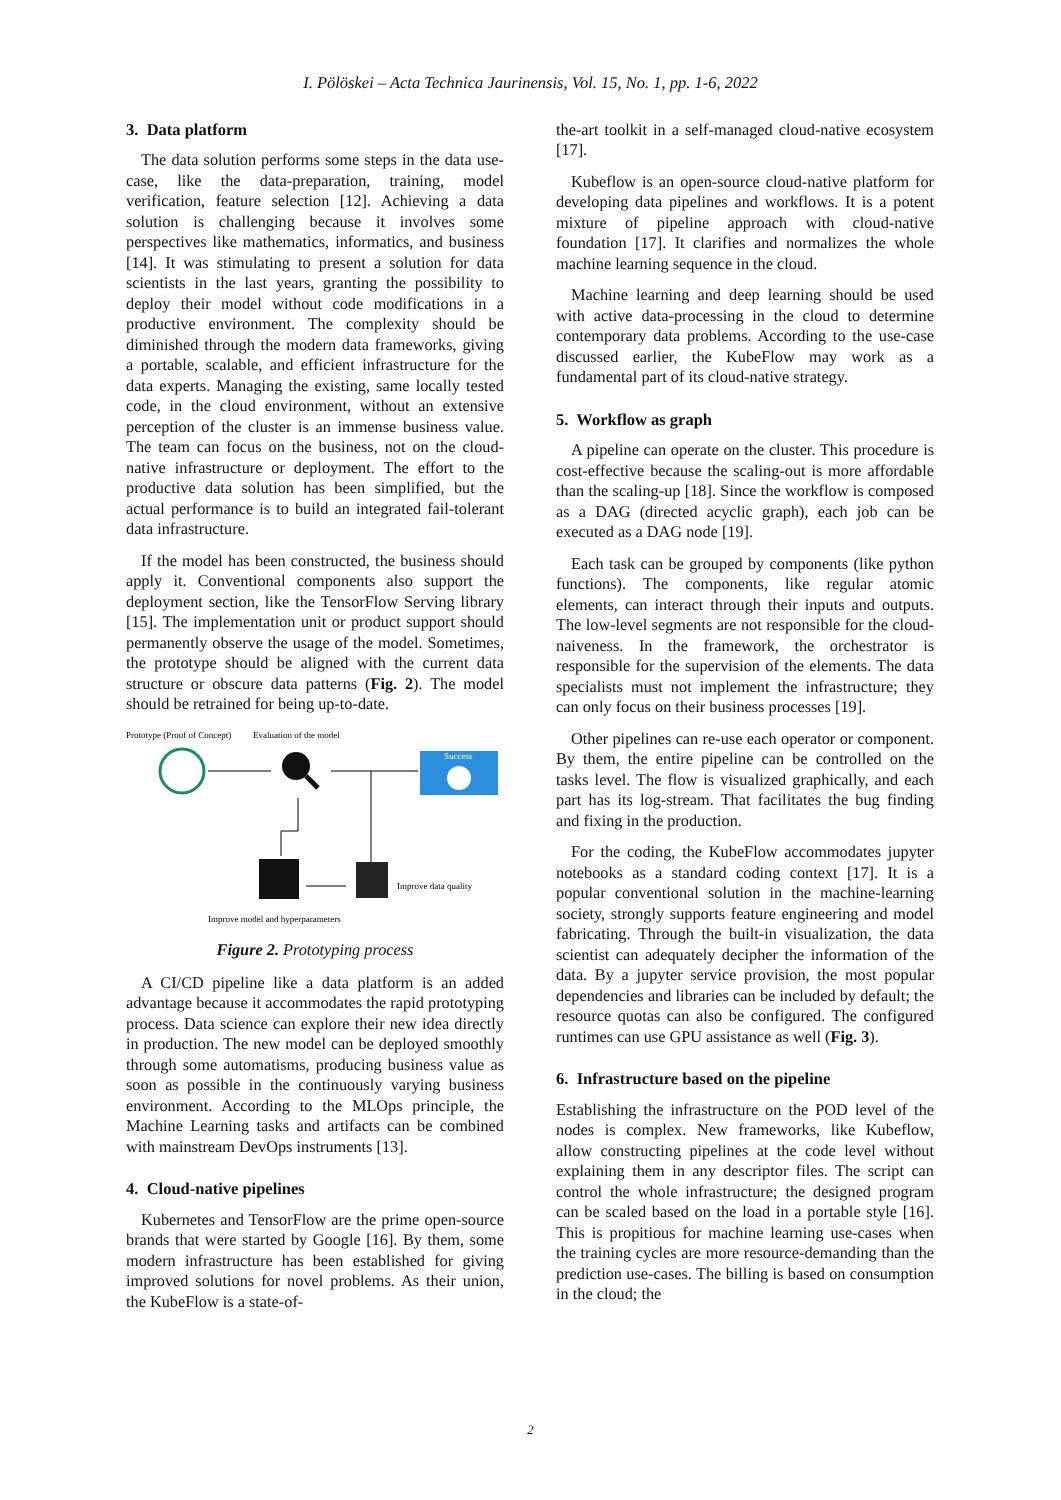I. Pölöskei – Acta Technica Jaurinensis, Vol. 15, No. 1, pp. 1-6, 2022
3. Data platform
The data solution performs some steps in the data use-case, like the data-preparation, training, model verification, feature selection [12]. Achieving a data solution is challenging because it involves some perspectives like mathematics, informatics, and business [14]. It was stimulating to present a solution for data scientists in the last years, granting the possibility to deploy their model without code modifications in a productive environment. The complexity should be diminished through the modern data frameworks, giving a portable, scalable, and efficient infrastructure for the data experts. Managing the existing, same locally tested code, in the cloud environment, without an extensive perception of the cluster is an immense business value. The team can focus on the business, not on the cloud-native infrastructure or deployment. The effort to the productive data solution has been simplified, but the actual performance is to build an integrated fail-tolerant data infrastructure.
If the model has been constructed, the business should apply it. Conventional components also support the deployment section, like the TensorFlow Serving library [15]. The implementation unit or product support should permanently observe the usage of the model. Sometimes, the prototype should be aligned with the current data structure or obscure data patterns (Fig. 2). The model should be retrained for being up-to-date.
Prototype (Proof of Concept)
Evaluation of the model
Success
Improve data quality
Improve model and hyperparameters
Figure 2. Prototyping process
A CI/CD pipeline like a data platform is an added advantage because it accommodates the rapid prototyping process. Data science can explore their new idea directly in production. The new model can be deployed smoothly through some automatisms, producing business value as soon as possible in the continuously varying business environment. According to the MLOps principle, the Machine Learning tasks and artifacts can be combined with mainstream DevOps instruments [13].
4. Cloud-native pipelines
Kubernetes and TensorFlow are the prime open-source brands that were started by Google [16]. By them, some modern infrastructure has been established for giving improved solutions for novel problems. As their union, the KubeFlow is a state-of-
the-art toolkit in a self-managed cloud-native ecosystem [17].
Kubeflow is an open-source cloud-native platform for developing data pipelines and workflows. It is a potent mixture of pipeline approach with cloud-native foundation [17]. It clarifies and normalizes the whole machine learning sequence in the cloud.
Machine learning and deep learning should be used with active data-processing in the cloud to determine contemporary data problems. According to the use-case discussed earlier, the KubeFlow may work as a fundamental part of its cloud-native strategy.
5. Workflow as graph
A pipeline can operate on the cluster. This procedure is cost-effective because the scaling-out is more affordable than the scaling-up [18]. Since the workflow is composed as a DAG (directed acyclic graph), each job can be executed as a DAG node [19].
Each task can be grouped by components (like python functions). The components, like regular atomic elements, can interact through their inputs and outputs. The low-level segments are not responsible for the cloud-naiveness. In the framework, the orchestrator is responsible for the supervision of the elements. The data specialists must not implement the infrastructure; they can only focus on their business processes [19].
Other pipelines can re-use each operator or component. By them, the entire pipeline can be controlled on the tasks level. The flow is visualized graphically, and each part has its log-stream. That facilitates the bug finding and fixing in the production.
For the coding, the KubeFlow accommodates jupyter notebooks as a standard coding context [17]. It is a popular conventional solution in the machine-learning society, strongly supports feature engineering and model fabricating. Through the built-in visualization, the data scientist can adequately decipher the information of the data. By a jupyter service provision, the most popular dependencies and libraries can be included by default; the resource quotas can also be configured. The configured runtimes can use GPU assistance as well (Fig. 3).
6. Infrastructure based on the pipeline
Establishing the infrastructure on the POD level of the nodes is complex. New frameworks, like Kubeflow, allow constructing pipelines at the code level without explaining them in any descriptor files. The script can control the whole infrastructure; the designed program can be scaled based on the load in a portable style [16]. This is propitious for machine learning use-cases when the training cycles are more resource-demanding than the prediction use-cases. The billing is based on consumption in the cloud; the
2